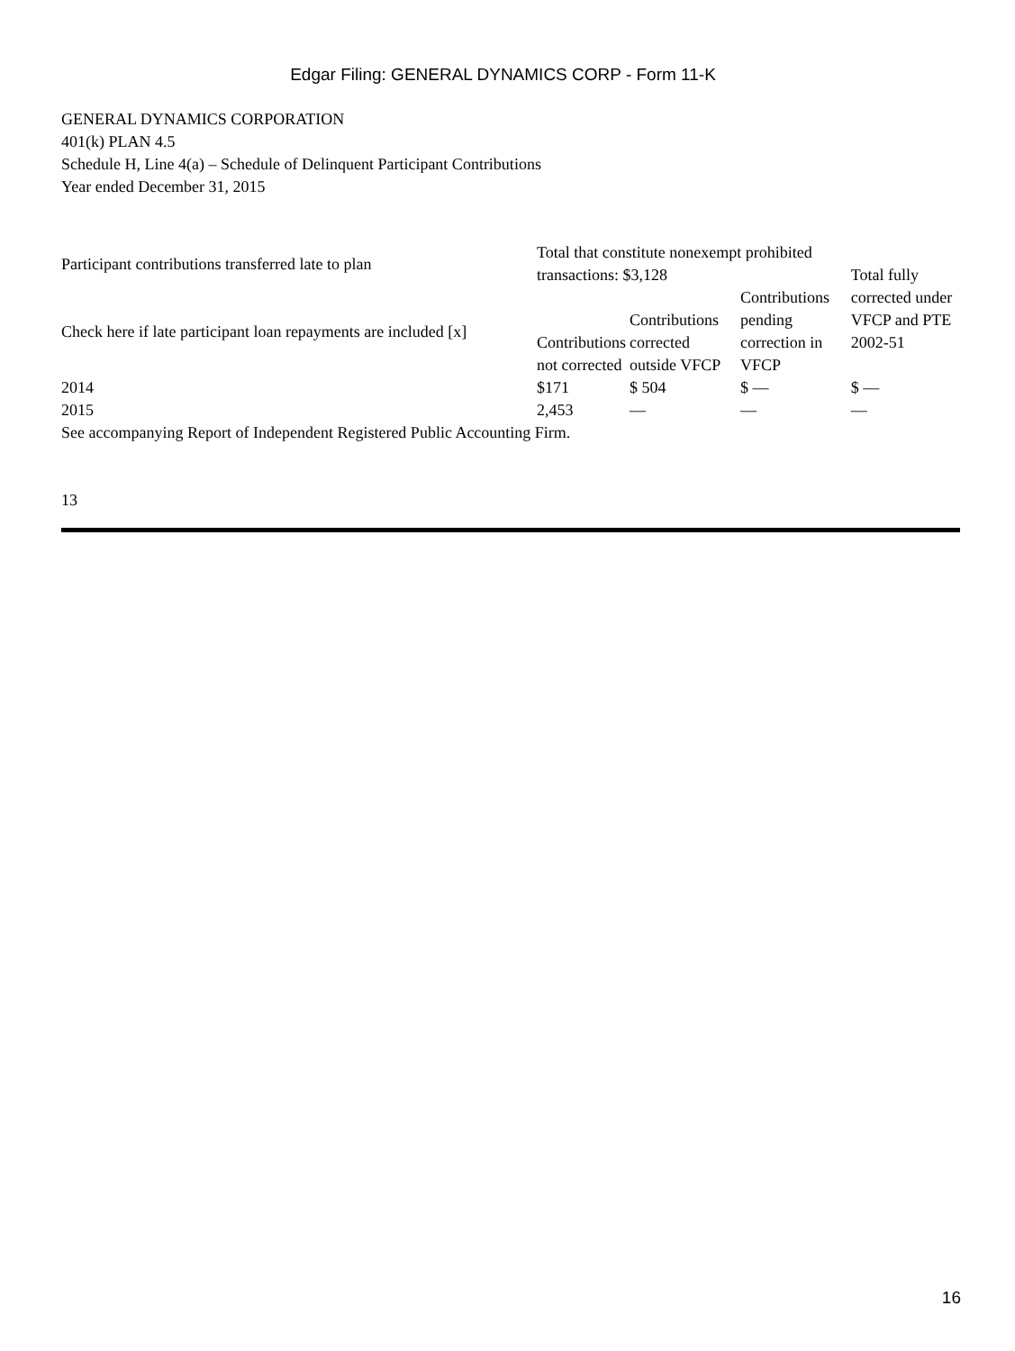Edgar Filing: GENERAL DYNAMICS CORP - Form 11-K
GENERAL DYNAMICS CORPORATION
401(k) PLAN 4.5
Schedule H, Line 4(a) – Schedule of Delinquent Participant Contributions
Year ended December 31, 2015
| Participant contributions transferred late to plan | Total that constitute nonexempt prohibited transactions: $3,128 | | | Total fully corrected under VFCP and PTE 2002-51 |
| Check here if late participant loan repayments are included [x] | Contributions not corrected | Contributions corrected outside VFCP | Contributions pending correction in VFCP | |
| 2014 | $171 | $ 504 | $ — | $ — |
| 2015 | 2,453 | — | — | — |
See accompanying Report of Independent Registered Public Accounting Firm.
13
16